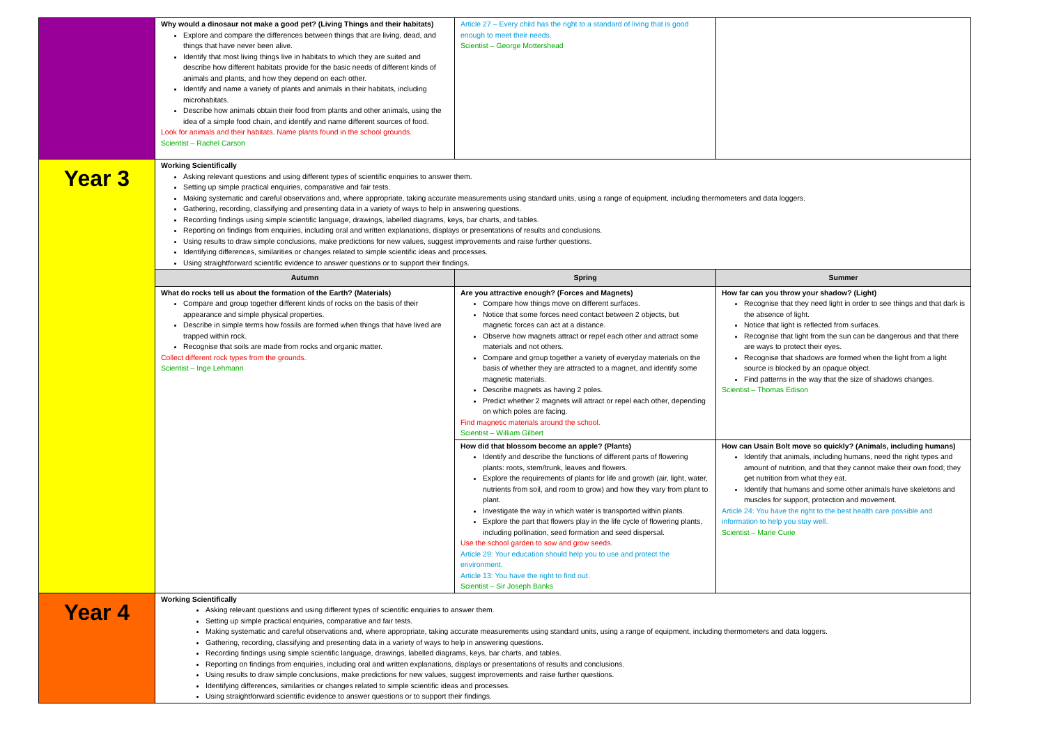| | Why would a dinosaur not make a good pet? (Living Things and their habitats) Explore and compare the differences between things that are living, dead, and things that have never been alive. Identify that most living things live in habitats to which they are suited and describe how different habitats provide for the basic needs of different kinds of animals and plants, and how they depend on each other. Identify and name a variety of plants and animals in their habitats, including microhabitats. Describe how animals obtain their food from plants and other animals, using the idea of a simple food chain, and identify and name different sources of food. Look for animals and their habitats. Name plants found in the school grounds. Scientist – Rachel Carson | Article 27 – Every child has the right to a standard of living that is good enough to meet their needs. Scientist – George Mottershead | |
| Year 3 | Working Scientifically Asking relevant questions and using different types of scientific enquiries to answer them. Setting up simple practical enquiries, comparative and fair tests. Making systematic and careful observations and, where appropriate, taking accurate measurements using standard units, using a range of equipment, including thermometers and data loggers. Gathering, recording, classifying and presenting data in a variety of ways to help in answering questions. Recording findings using simple scientific language, drawings, labelled diagrams, keys, bar charts, and tables. Reporting on findings from enquiries, including oral and written explanations, displays or presentations of results and conclusions. Using results to draw simple conclusions, make predictions for new values, suggest improvements and raise further questions. Identifying differences, similarities or changes related to simple scientific ideas and processes. Using straightforward scientific evidence to answer questions or to support their findings. | | |
| | Autumn | Spring | Summer |
| | What do rocks tell us about the formation of the Earth? (Materials) Compare and group together different kinds of rocks on the basis of their appearance and simple physical properties. Describe in simple terms how fossils are formed when things that have lived are trapped within rock. Recognise that soils are made from rocks and organic matter. Collect different rock types from the grounds. Scientist – Inge Lehmann | Are you attractive enough? (Forces and Magnets) Compare how things move on different surfaces. Notice that some forces need contact between 2 objects, but magnetic forces can act at a distance. Observe how magnets attract or repel each other and attract some materials and not others. Compare and group together a variety of everyday materials on the basis of whether they are attracted to a magnet, and identify some magnetic materials. Describe magnets as having 2 poles. Predict whether 2 magnets will attract or repel each other, depending on which poles are facing. Find magnetic materials around the school. Scientist – William Gilbert | How far can you throw your shadow? (Light) Recognise that they need light in order to see things and that dark is the absence of light. Notice that light is reflected from surfaces. Recognise that light from the sun can be dangerous and that there are ways to protect their eyes. Recognise that shadows are formed when the light from a light source is blocked by an opaque object. Find patterns in the way that the size of shadows changes. Scientist – Thomas Edison |
| | | How did that blossom become an apple? (Plants) Identify and describe the functions of different parts of flowering plants: roots, stem/trunk, leaves and flowers. Explore the requirements of plants for life and growth (air, light, water, nutrients from soil, and room to grow) and how they vary from plant to plant. Investigate the way in which water is transported within plants. Explore the part that flowers play in the life cycle of flowering plants, including pollination, seed formation and seed dispersal. Use the school garden to sow and grow seeds. Article 29: Your education should help you to use and protect the environment. Article 13: You have the right to find out. Scientist – Sir Joseph Banks | How can Usain Bolt move so quickly? (Animals, including humans) Identify that animals, including humans, need the right types and amount of nutrition, and that they cannot make their own food; they get nutrition from what they eat. Identify that humans and some other animals have skeletons and muscles for support, protection and movement. Article 24: You have the right to the best health care possible and information to help you stay well. Scientist – Marie Curie |
| Year 4 | Working Scientifically Asking relevant questions and using different types of scientific enquiries to answer them. Setting up simple practical enquiries, comparative and fair tests. Making systematic and careful observations and, where appropriate, taking accurate measurements using standard units, using a range of equipment, including thermometers and data loggers. Gathering, recording, classifying and presenting data in a variety of ways to help in answering questions. Recording findings using simple scientific language, drawings, labelled diagrams, keys, bar charts, and tables. Reporting on findings from enquiries, including oral and written explanations, displays or presentations of results and conclusions. Using results to draw simple conclusions, make predictions for new values, suggest improvements and raise further questions. Identifying differences, similarities or changes related to simple scientific ideas and processes. Using straightforward scientific evidence to answer questions or to support their findings. | | |